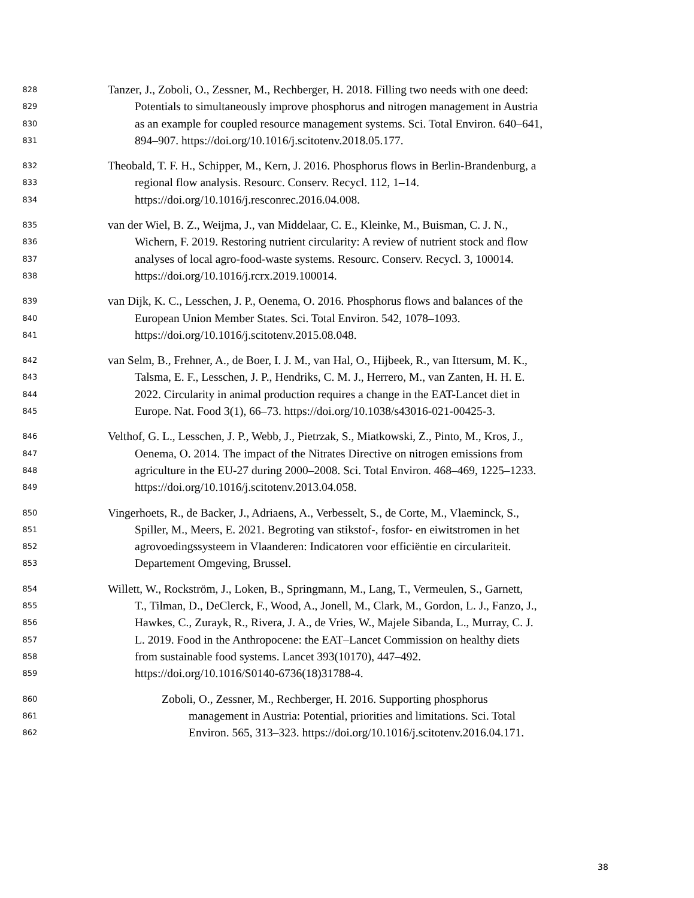828 Tanzer, J., Zoboli, O., Zessner, M., Rechberger, H. 2018. Filling two needs with one deed:
829 Potentials to simultaneously improve phosphorus and nitrogen management in Austria
830 as an example for coupled resource management systems. Sci. Total Environ. 640–641,
831 894–907. https://doi.org/10.1016/j.scitotenv.2018.05.177.
832 Theobald, T. F. H., Schipper, M., Kern, J. 2016. Phosphorus flows in Berlin-Brandenburg, a
833 regional flow analysis. Resourc. Conserv. Recycl. 112, 1–14.
834 https://doi.org/10.1016/j.resconrec.2016.04.008.
835 van der Wiel, B. Z., Weijma, J., van Middelaar, C. E., Kleinke, M., Buisman, C. J. N.,
836 Wichern, F. 2019. Restoring nutrient circularity: A review of nutrient stock and flow
837 analyses of local agro-food-waste systems. Resourc. Conserv. Recycl. 3, 100014.
838 https://doi.org/10.1016/j.rcrx.2019.100014.
839 van Dijk, K. C., Lesschen, J. P., Oenema, O. 2016. Phosphorus flows and balances of the
840 European Union Member States. Sci. Total Environ. 542, 1078–1093.
841 https://doi.org/10.1016/j.scitotenv.2015.08.048.
842 van Selm, B., Frehner, A., de Boer, I. J. M., van Hal, O., Hijbeek, R., van Ittersum, M. K.,
843 Talsma, E. F., Lesschen, J. P., Hendriks, C. M. J., Herrero, M., van Zanten, H. H. E.
844 2022. Circularity in animal production requires a change in the EAT-Lancet diet in
845 Europe. Nat. Food 3(1), 66–73. https://doi.org/10.1038/s43016-021-00425-3.
846 Velthof, G. L., Lesschen, J. P., Webb, J., Pietrzak, S., Miatkowski, Z., Pinto, M., Kros, J.,
847 Oenema, O. 2014. The impact of the Nitrates Directive on nitrogen emissions from
848 agriculture in the EU-27 during 2000–2008. Sci. Total Environ. 468–469, 1225–1233.
849 https://doi.org/10.1016/j.scitotenv.2013.04.058.
850 Vingerhoets, R., de Backer, J., Adriaens, A., Verbesselt, S., de Corte, M., Vlaeminck, S.,
851 Spiller, M., Meers, E. 2021. Begroting van stikstof-, fosfor- en eiwitstromen in het
852 agrovoedingssysteem in Vlaanderen: Indicatoren voor efficiëntie en circulariteit.
853 Departement Omgeving, Brussel.
854 Willett, W., Rockström, J., Loken, B., Springmann, M., Lang, T., Vermeulen, S., Garnett,
855 T., Tilman, D., DeClerck, F., Wood, A., Jonell, M., Clark, M., Gordon, L. J., Fanzo, J.,
856 Hawkes, C., Zurayk, R., Rivera, J. A., de Vries, W., Majele Sibanda, L., Murray, C. J.
857 L. 2019. Food in the Anthropocene: the EAT–Lancet Commission on healthy diets
858 from sustainable food systems. Lancet 393(10170), 447–492.
859 https://doi.org/10.1016/S0140-6736(18)31788-4.
860 Zoboli, O., Zessner, M., Rechberger, H. 2016. Supporting phosphorus
861 management in Austria: Potential, priorities and limitations. Sci. Total
862 Environ. 565, 313–323. https://doi.org/10.1016/j.scitotenv.2016.04.171.
38